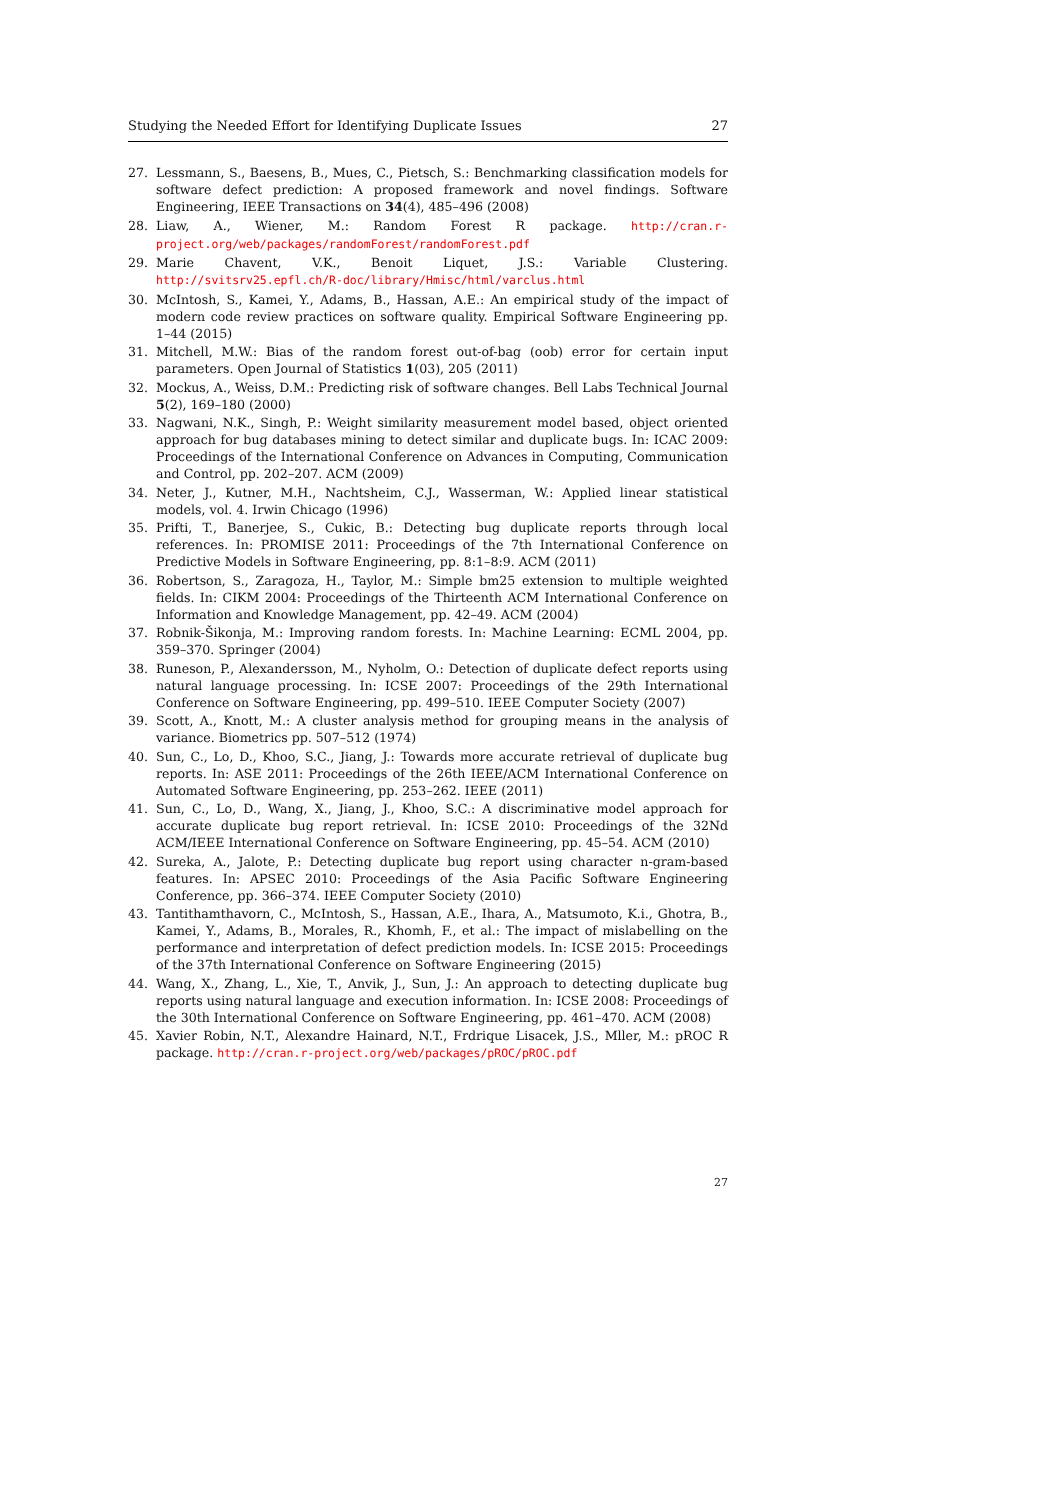Studying the Needed Effort for Identifying Duplicate Issues 27
27. Lessmann, S., Baesens, B., Mues, C., Pietsch, S.: Benchmarking classification models for software defect prediction: A proposed framework and novel findings. Software Engineering, IEEE Transactions on 34(4), 485–496 (2008)
28. Liaw, A., Wiener, M.: Random Forest R package. http://cran.r-project.org/web/packages/randomForest/randomForest.pdf
29. Marie Chavent, V.K., Benoit Liquet, J.S.: Variable Clustering. http://svitsrv25.epfl.ch/R-doc/library/Hmisc/html/varclus.html
30. McIntosh, S., Kamei, Y., Adams, B., Hassan, A.E.: An empirical study of the impact of modern code review practices on software quality. Empirical Software Engineering pp. 1–44 (2015)
31. Mitchell, M.W.: Bias of the random forest out-of-bag (oob) error for certain input parameters. Open Journal of Statistics 1(03), 205 (2011)
32. Mockus, A., Weiss, D.M.: Predicting risk of software changes. Bell Labs Technical Journal 5(2), 169–180 (2000)
33. Nagwani, N.K., Singh, P.: Weight similarity measurement model based, object oriented approach for bug databases mining to detect similar and duplicate bugs. In: ICAC 2009: Proceedings of the International Conference on Advances in Computing, Communication and Control, pp. 202–207. ACM (2009)
34. Neter, J., Kutner, M.H., Nachtsheim, C.J., Wasserman, W.: Applied linear statistical models, vol. 4. Irwin Chicago (1996)
35. Prifti, T., Banerjee, S., Cukic, B.: Detecting bug duplicate reports through local references. In: PROMISE 2011: Proceedings of the 7th International Conference on Predictive Models in Software Engineering, pp. 8:1–8:9. ACM (2011)
36. Robertson, S., Zaragoza, H., Taylor, M.: Simple bm25 extension to multiple weighted fields. In: CIKM 2004: Proceedings of the Thirteenth ACM International Conference on Information and Knowledge Management, pp. 42–49. ACM (2004)
37. Robnik-Šikonja, M.: Improving random forests. In: Machine Learning: ECML 2004, pp. 359–370. Springer (2004)
38. Runeson, P., Alexandersson, M., Nyholm, O.: Detection of duplicate defect reports using natural language processing. In: ICSE 2007: Proceedings of the 29th International Conference on Software Engineering, pp. 499–510. IEEE Computer Society (2007)
39. Scott, A., Knott, M.: A cluster analysis method for grouping means in the analysis of variance. Biometrics pp. 507–512 (1974)
40. Sun, C., Lo, D., Khoo, S.C., Jiang, J.: Towards more accurate retrieval of duplicate bug reports. In: ASE 2011: Proceedings of the 26th IEEE/ACM International Conference on Automated Software Engineering, pp. 253–262. IEEE (2011)
41. Sun, C., Lo, D., Wang, X., Jiang, J., Khoo, S.C.: A discriminative model approach for accurate duplicate bug report retrieval. In: ICSE 2010: Proceedings of the 32Nd ACM/IEEE International Conference on Software Engineering, pp. 45–54. ACM (2010)
42. Sureka, A., Jalote, P.: Detecting duplicate bug report using character n-gram-based features. In: APSEC 2010: Proceedings of the Asia Pacific Software Engineering Conference, pp. 366–374. IEEE Computer Society (2010)
43. Tantithamthavorn, C., McIntosh, S., Hassan, A.E., Ihara, A., Matsumoto, K.i., Ghotra, B., Kamei, Y., Adams, B., Morales, R., Khomh, F., et al.: The impact of mislabelling on the performance and interpretation of defect prediction models. In: ICSE 2015: Proceedings of the 37th International Conference on Software Engineering (2015)
44. Wang, X., Zhang, L., Xie, T., Anvik, J., Sun, J.: An approach to detecting duplicate bug reports using natural language and execution information. In: ICSE 2008: Proceedings of the 30th International Conference on Software Engineering, pp. 461–470. ACM (2008)
45. Xavier Robin, N.T., Alexandre Hainard, N.T., Frdrique Lisacek, J.S., Mller, M.: pROC R package. http://cran.r-project.org/web/packages/pROC/pROC.pdf
27